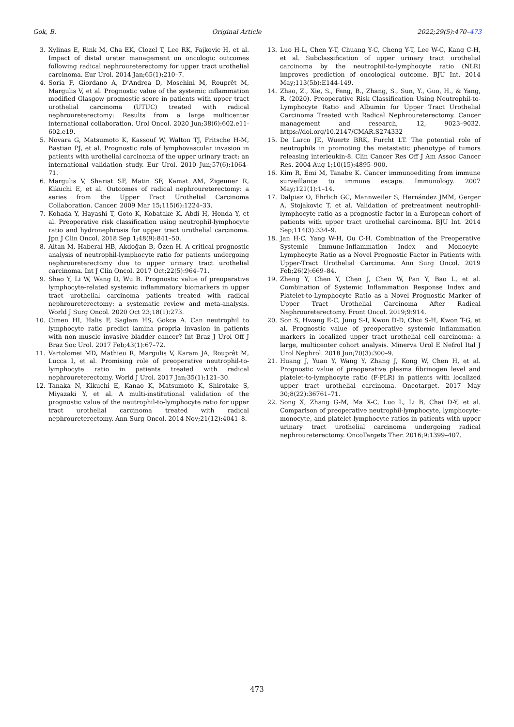Gok, B. Original Article 2022;29(5):470–473
3. Xylinas E, Rink M, Cha EK, Clozel T, Lee RK, Fajkovic H, et al. Impact of distal ureter management on oncologic outcomes following radical nephroureterectomy for upper tract urothelial carcinoma. Eur Urol. 2014 Jan;65(1):210–7.
4. Soria F, Giordano A, D’Andrea D, Moschini M, Rouprêt M, Margulis V, et al. Prognostic value of the systemic inflammation modified Glasgow prognostic score in patients with upper tract urothelial carcinoma (UTUC) treated with radical nephroureterectomy: Results from a large multicenter international collaboration. Urol Oncol. 2020 Jun;38(6):602.e11-602.e19.
5. Novara G, Matsumoto K, Kassouf W, Walton TJ, Fritsche H-M, Bastian PJ, et al. Prognostic role of lymphovascular invasion in patients with urothelial carcinoma of the upper urinary tract: an international validation study. Eur Urol. 2010 Jun;57(6):1064–71.
6. Margulis V, Shariat SF, Matin SF, Kamat AM, Zigeuner R, Kikuchi E, et al. Outcomes of radical nephroureterectomy: a series from the Upper Tract Urothelial Carcinoma Collaboration. Cancer. 2009 Mar 15;115(6):1224–33.
7. Kohada Y, Hayashi T, Goto K, Kobatake K, Abdi H, Honda Y, et al. Preoperative risk classification using neutrophil-lymphocyte ratio and hydronephrosis for upper tract urothelial carcinoma. Jpn J Clin Oncol. 2018 Sep 1;48(9):841–50.
8. Altan M, Haberal HB, Akdoğan B, Özen H. A critical prognostic analysis of neutrophil-lymphocyte ratio for patients undergoing nephroureterectomy due to upper urinary tract urothelial carcinoma. Int J Clin Oncol. 2017 Oct;22(5):964–71.
9. Shao Y, Li W, Wang D, Wu B. Prognostic value of preoperative lymphocyte-related systemic inflammatory biomarkers in upper tract urothelial carcinoma patients treated with radical nephroureterectomy: a systematic review and meta-analysis. World J Surg Oncol. 2020 Oct 23;18(1):273.
10. Cimen HI, Halis F, Saglam HS, Gokce A. Can neutrophil to lymphocyte ratio predict lamina propria invasion in patients with non muscle invasive bladder cancer? Int Braz J Urol Off J Braz Soc Urol. 2017 Feb;43(1):67–72.
11. Vartolomei MD, Mathieu R, Margulis V, Karam JA, Rouprêt M, Lucca I, et al. Promising role of preoperative neutrophil-to-lymphocyte ratio in patients treated with radical nephroureterectomy. World J Urol. 2017 Jan;35(1):121–30.
12. Tanaka N, Kikuchi E, Kanao K, Matsumoto K, Shirotake S, Miyazaki Y, et al. A multi-institutional validation of the prognostic value of the neutrophil-to-lymphocyte ratio for upper tract urothelial carcinoma treated with radical nephroureterectomy. Ann Surg Oncol. 2014 Nov;21(12):4041–8.
13. Luo H-L, Chen Y-T, Chuang Y-C, Cheng Y-T, Lee W-C, Kang C-H, et al. Subclassification of upper urinary tract urothelial carcinoma by the neutrophil-to-lymphocyte ratio (NLR) improves prediction of oncological outcome. BJU Int. 2014 May;113(5b):E144-149.
14. Zhao, Z., Xie, S., Feng, B., Zhang, S., Sun, Y., Guo, H., & Yang, R. (2020). Preoperative Risk Classification Using Neutrophil-to-Lymphocyte Ratio and Albumin for Upper Tract Urothelial Carcinoma Treated with Radical Nephroureterectomy. Cancer management and research, 12, 9023–9032. https://doi.org/10.2147/CMAR.S274332
15. De Larco JE, Wuertz BRK, Furcht LT. The potential role of neutrophils in promoting the metastatic phenotype of tumors releasing interleukin-8. Clin Cancer Res Off J Am Assoc Cancer Res. 2004 Aug 1;10(15):4895–900.
16. Kim R, Emi M, Tanabe K. Cancer immunoediting from immune surveillance to immune escape. Immunology. 2007 May;121(1):1–14.
17. Dalpiaz O, Ehrlich GC, Mannweiler S, Hernández JMM, Gerger A, Stojakovic T, et al. Validation of pretreatment neutrophil-lymphocyte ratio as a prognostic factor in a European cohort of patients with upper tract urothelial carcinoma. BJU Int. 2014 Sep;114(3):334–9.
18. Jan H-C, Yang W-H, Ou C-H. Combination of the Preoperative Systemic Immune-Inflammation Index and Monocyte-Lymphocyte Ratio as a Novel Prognostic Factor in Patients with Upper-Tract Urothelial Carcinoma. Ann Surg Oncol. 2019 Feb;26(2):669–84.
19. Zheng Y, Chen Y, Chen J, Chen W, Pan Y, Bao L, et al. Combination of Systemic Inflammation Response Index and Platelet-to-Lymphocyte Ratio as a Novel Prognostic Marker of Upper Tract Urothelial Carcinoma After Radical Nephroureterectomy. Front Oncol. 2019;9:914.
20. Son S, Hwang E-C, Jung S-I, Kwon D-D, Choi S-H, Kwon T-G, et al. Prognostic value of preoperative systemic inflammation markers in localized upper tract urothelial cell carcinoma: a large, multicenter cohort analysis. Minerva Urol E Nefrol Ital J Urol Nephrol. 2018 Jun;70(3):300–9.
21. Huang J, Yuan Y, Wang Y, Zhang J, Kong W, Chen H, et al. Prognostic value of preoperative plasma fibrinogen level and platelet-to-lymphocyte ratio (F-PLR) in patients with localized upper tract urothelial carcinoma. Oncotarget. 2017 May 30;8(22):36761–71.
22. Song X, Zhang G-M, Ma X-C, Luo L, Li B, Chai D-Y, et al. Comparison of preoperative neutrophil-lymphocyte, lymphocyte-monocyte, and platelet-lymphocyte ratios in patients with upper urinary tract urothelial carcinoma undergoing radical nephroureterectomy. OncoTargets Ther. 2016;9:1399–407.
473